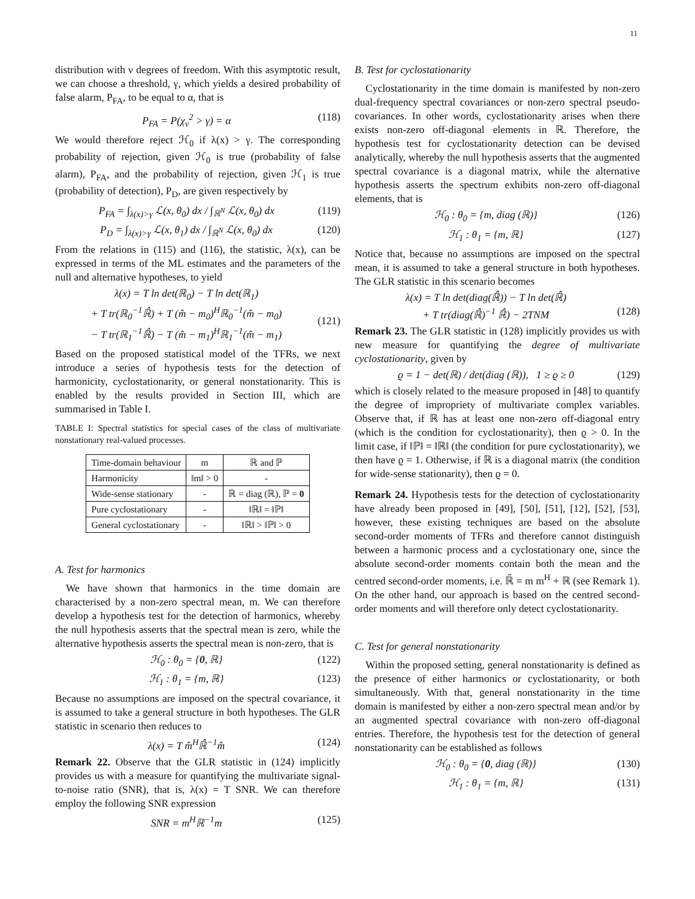11
distribution with ν degrees of freedom. With this asymptotic result, we can choose a threshold, γ, which yields a desired probability of false alarm, P<sub>FA</sub>, to be equal to α, that is
P<sub>FA</sub> = P(χ<sub>ν</sub><sup>2</sup> > γ) = α (118)
We would therefore reject ℋ<sub>0</sub> if λ(x) > γ. The corresponding probability of rejection, given ℋ<sub>0</sub> is true (probability of false alarm), P<sub>FA</sub>, and the probability of rejection, given ℋ<sub>1</sub> is true (probability of detection), P<sub>D</sub>, are given respectively by
P<sub>FA</sub> = ∫<sub>λ(x)>γ</sub> ℒ(x, θ<sub>0</sub>) dx / ∫<sub>ℝ<sup>N</sup></sub> ℒ(x, θ<sub>0</sub>) dx (119)
P<sub>D</sub> = ∫<sub>λ(x)>γ</sub> ℒ(x, θ<sub>1</sub>) dx / ∫<sub>ℝ<sup>N</sup></sub> ℒ(x, θ<sub>0</sub>) dx (120)
From the relations in (115) and (116), the statistic, λ(x), can be expressed in terms of the ML estimates and the parameters of the null and alternative hypotheses, to yield
λ(x) = T ln det(ℝ<sub>0</sub>) − T ln det(ℝ<sub>1</sub>)
+ T tr(ℝ<sub>0</sub><sup>−1</sup>ℝ̂) + T (m̂ − m<sub>0</sub>)<sup>H</sup>ℝ<sub>0</sub><sup>−1</sup>(m̂ − m<sub>0</sub>)
− T tr(ℝ<sub>1</sub><sup>−1</sup>ℝ̂) − T (m̂ − m<sub>1</sub>)<sup>H</sup>ℝ<sub>1</sub><sup>−1</sup>(m̂ − m<sub>1</sub>)
(121)
Based on the proposed statistical model of the TFRs, we next introduce a series of hypothesis tests for the detection of harmonicity, cyclostationarity, or general nonstationarity. This is enabled by the results provided in Section III, which are summarised in Table I.
TABLE I: Spectral statistics for special cases of the class of multivariate nonstationary real-valued processes.
| Time-domain behaviour | m | ℝ and ℙ |
| --- | --- | --- |
| Harmonicity | ‖m‖ > 0 | - |
| Wide-sense stationary | - | ℝ = diag (ℝ), ℙ = 0 |
| Pure cyclostationary | - | ‖ℝ‖ = ‖ℙ‖ |
| General cyclostationary | - | ‖ℝ‖ > ‖ℙ‖ > 0 |
A. Test for harmonics
We have shown that harmonics in the time domain are characterised by a non-zero spectral mean, m. We can therefore develop a hypothesis test for the detection of harmonics, whereby the null hypothesis asserts that the spectral mean is zero, while the alternative hypothesis asserts the spectral mean is non-zero, that is
ℋ<sub>0</sub> : θ<sub>0</sub> = {0, ℝ} (122)
ℋ<sub>1</sub> : θ<sub>1</sub> = {m, ℝ} (123)
Because no assumptions are imposed on the spectral covariance, it is assumed to take a general structure in both hypotheses. The GLR statistic in scenario then reduces to
λ(x) = T m̂<sup>H</sup>ℝ̂<sup>−1</sup>m̂ (124)
Remark 22. Observe that the GLR statistic in (124) implicitly provides us with a measure for quantifying the multivariate signal-to-noise ratio (SNR), that is, λ(x) = T SNR. We can therefore employ the following SNR expression
SNR = m<sup>H</sup>ℝ<sup>−1</sup>m (125)
B. Test for cyclostationarity
Cyclostationarity in the time domain is manifested by non-zero dual-frequency spectral covariances or non-zero spectral pseudo-covariances. In other words, cyclostationarity arises when there exists non-zero off-diagonal elements in ℝ. Therefore, the hypothesis test for cyclostationarity detection can be devised analytically, whereby the null hypothesis asserts that the augmented spectral covariance is a diagonal matrix, while the alternative hypothesis asserts the spectrum exhibits non-zero off-diagonal elements, that is
ℋ<sub>0</sub> : θ<sub>0</sub> = {m, diag (ℝ)} (126)
ℋ<sub>1</sub> : θ<sub>1</sub> = {m, ℝ} (127)
Notice that, because no assumptions are imposed on the spectral mean, it is assumed to take a general structure in both hypotheses. The GLR statistic in this scenario becomes
λ(x) = T ln det(diag(ℝ̂)) − T ln det(ℝ̂)
+ T tr(diag(ℝ̂)<sup>−1</sup> ℝ̂) − 2TNM
(128)
Remark 23. The GLR statistic in (128) implicitly provides us with new measure for quantifying the degree of multivariate cyclostationarity, given by
ϱ = 1 − det(ℝ) / det(diag (ℝ)), 1 ≥ ϱ ≥ 0 (129)
which is closely related to the measure proposed in [48] to quantify the degree of impropriety of multivariate complex variables. Observe that, if ℝ has at least one non-zero off-diagonal entry (which is the condition for cyclostationarity), then ϱ > 0. In the limit case, if ‖ℙ‖ = ‖ℝ‖ (the condition for pure cyclostationarity), we then have ϱ = 1. Otherwise, if ℝ is a diagonal matrix (the condition for wide-sense stationarity), then ϱ = 0.
Remark 24. Hypothesis tests for the detection of cyclostationarity have already been proposed in [49], [50], [51], [12], [52], [53], however, these existing techniques are based on the absolute second-order moments of TFRs and therefore cannot distinguish between a harmonic process and a cyclostationary one, since the absolute second-order moments contain both the mean and the centred second-order moments, i.e. ℝ̃ = m m<sup>H</sup> + ℝ (see Remark 1). On the other hand, our approach is based on the centred second-order moments and will therefore only detect cyclostationarity.
C. Test for general nonstationarity
Within the proposed setting, general nonstationarity is defined as the presence of either harmonics or cyclostationarity, or both simultaneously. With that, general nonstationarity in the time domain is manifested by either a non-zero spectral mean and/or by an augmented spectral covariance with non-zero off-diagonal entries. Therefore, the hypothesis test for the detection of general nonstationarity can be established as follows
ℋ<sub>0</sub> : θ<sub>0</sub> = {0, diag (ℝ)} (130)
ℋ<sub>1</sub> : θ<sub>1</sub> = {m, ℝ} (131)